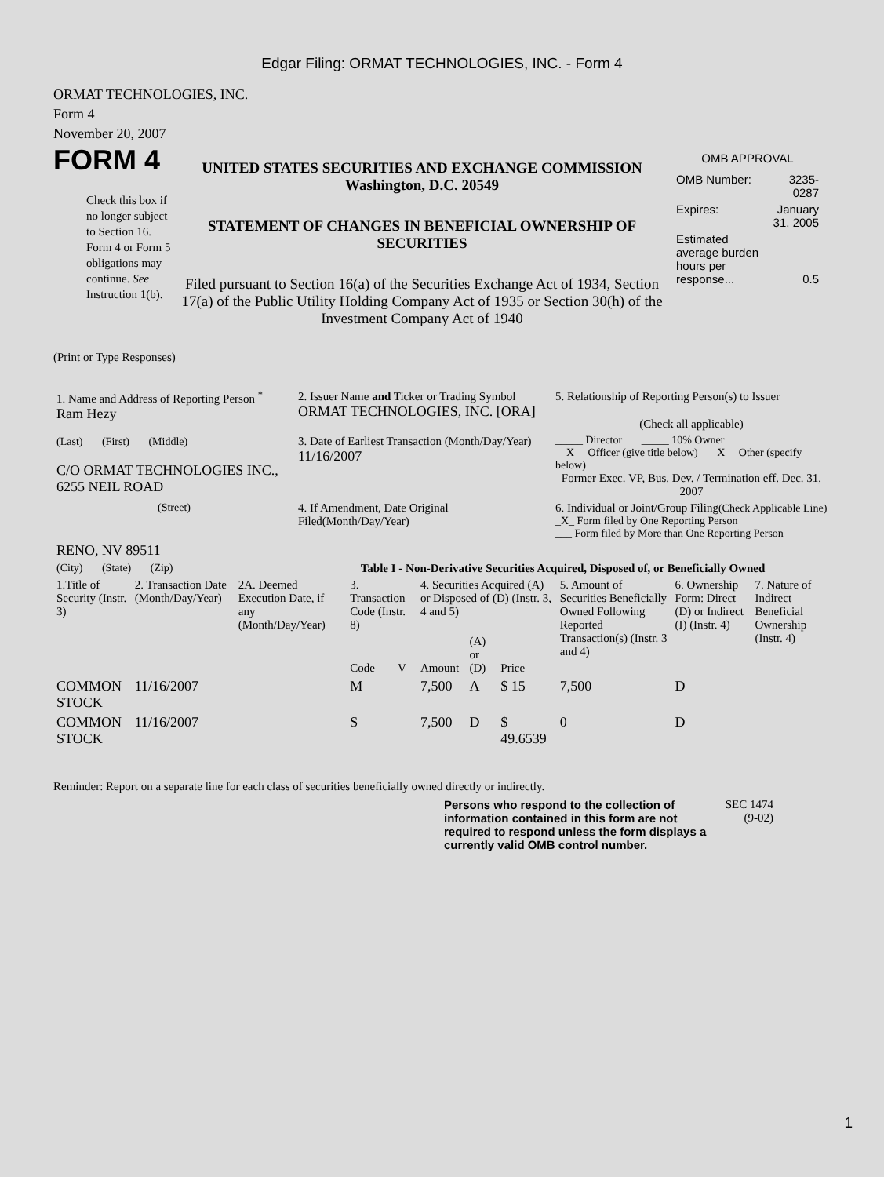Edgar Filing: ORMAT TECHNOLOGIES, INC. - Form 4
ORMAT TECHNOLOGIES, INC.
Form 4
November 20, 2007
FORM 4
Check this box if no longer subject to Section 16. Form 4 or Form 5 obligations may continue. See Instruction 1(b).
UNITED STATES SECURITIES AND EXCHANGE COMMISSION
Washington, D.C. 20549
STATEMENT OF CHANGES IN BENEFICIAL OWNERSHIP OF SECURITIES
Filed pursuant to Section 16(a) of the Securities Exchange Act of 1934, Section 17(a) of the Public Utility Holding Company Act of 1935 or Section 30(h) of the Investment Company Act of 1940
OMB APPROVAL
| OMB Number: | 3235-0287 |
| Expires: | January 31, 2005 |
| Estimated average burden hours per response... | 0.5 |
(Print or Type Responses)
| 1. Name and Address of Reporting Person <sup>*</sup> Ram Hezy | 2. Issuer Name and Ticker or Trading Symbol ORMAT TECHNOLOGIES, INC. [ORA] | 5. Relationship of Reporting Person(s) to Issuer (Check all applicable) |
| (Last) (First) (Middle) C/O ORMAT TECHNOLOGIES INC., 6255 NEIL ROAD | 3. Date of Earliest Transaction (Month/Day/Year) 11/16/2007 | _____ Director _____ 10% Owner __X__ Officer (give title below) __X__ Other (specify below) Former Exec. VP, Bus. Dev. / Termination eff. Dec. 31, 2007 |
| (Street) RENO, NV 89511 | 4. If Amendment, Date Original Filed(Month/Day/Year) | 6. Individual or Joint/Group Filing (Check Applicable Line) _X_ Form filed by One Reporting Person ___ Form filed by More than One Reporting Person |
| (City) (State) (Zip) | Table I - Non-Derivative Securities Acquired, Disposed of, or Beneficially Owned | |
| 1.Title of Security (Instr. 3) | 2. Transaction Date (Month/Day/Year) | 2A. Deemed Execution Date, if any (Month/Day/Year) | 3. Transaction Code (Instr. 8) | | 4. Securities Acquired (A) or Disposed of (D) (Instr. 3, 4 and 5) | | | 5. Amount of Securities Beneficially Owned Following Reported Transaction(s) (Instr. 3 and 4) | 6. Ownership Form: Direct (D) or Indirect (I) (Instr. 4) | 7. Nature of Indirect Beneficial Ownership (Instr. 4) |
| --- | --- | --- | --- | --- | --- | --- | --- | --- | --- | --- |
| | | | Code | V | Amount | (A) or (D) | Price | | | |
| COMMON STOCK | 11/16/2007 | | M | | 7,500 | A | $ 15 | 7,500 | D | |
| COMMON STOCK | 11/16/2007 | | S | | 7,500 | D | $ 49.6539 | 0 | D | |
Reminder: Report on a separate line for each class of securities beneficially owned directly or indirectly.
Persons who respond to the collection of information contained in this form are not required to respond unless the form displays a currently valid OMB control number.
SEC 1474 (9-02)
1